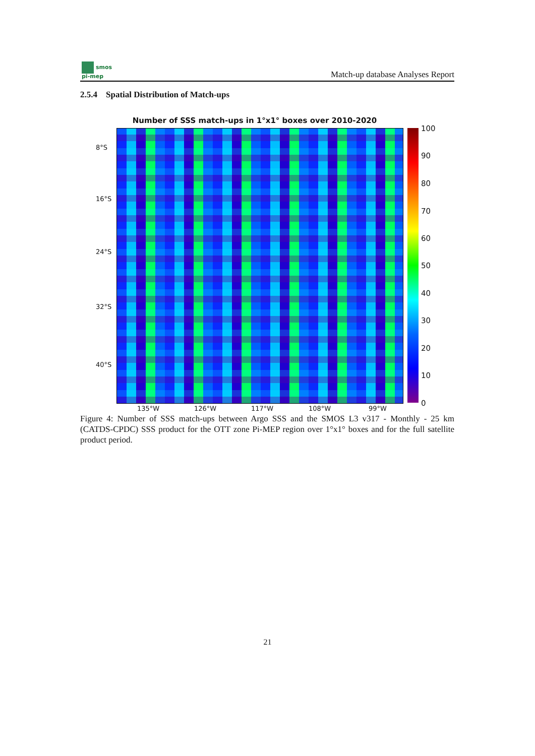smos
pi-mep
Match-up database Analyses Report
2.5.4 Spatial Distribution of Match-ups
Number of SSS match-ups in 1°x1° boxes over 2010-2020
8°S
16°S
24°S
32°S
40°S
135°W 126°W 117°W 108°W 99°W
100
90
80
70
60
50
40
30
20
10
0
Figure 4: Number of SSS match-ups between Argo SSS and the SMOS L3 v317 - Monthly - 25 km (CATDS-CPDC) SSS product for the OTT zone Pi-MEP region over 1°x1° boxes and for the full satellite product period.
21